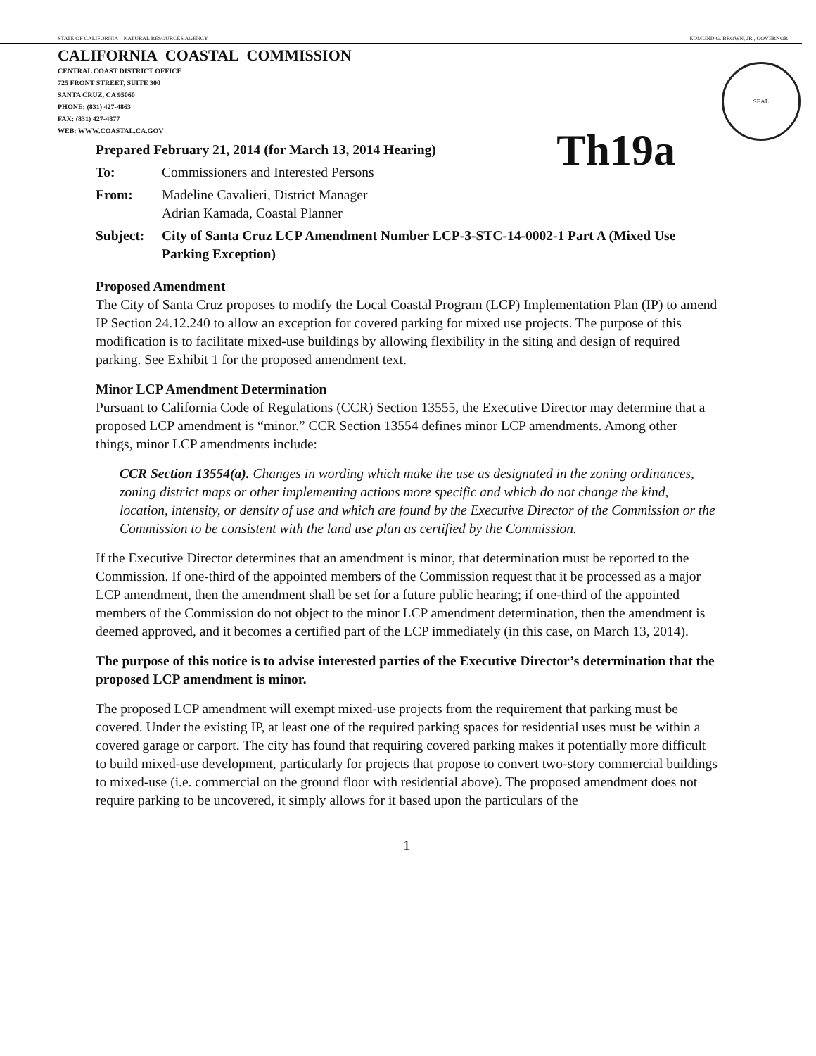STATE OF CALIFORNIA – NATURAL RESOURCES AGENCY EDMUND G. BROWN, JR., GOVERNOR
CALIFORNIA COASTAL COMMISSION
CENTRAL COAST DISTRICT OFFICE
725 FRONT STREET, SUITE 300
SANTA CRUZ, CA 95060
PHONE: (831) 427-4863
FAX: (831) 427-4877
WEB: WWW.COASTAL.CA.GOV
SEAL
Prepared February 21, 2014 (for March 13, 2014 Hearing) Th19a
To: Commissioners and Interested Persons
From: Madeline Cavalieri, District Manager
Adrian Kamada, Coastal Planner
Subject: City of Santa Cruz LCP Amendment Number LCP-3-STC-14-0002-1 Part A (Mixed Use Parking Exception)
Proposed Amendment
The City of Santa Cruz proposes to modify the Local Coastal Program (LCP) Implementation Plan (IP) to amend IP Section 24.12.240 to allow an exception for covered parking for mixed use projects. The purpose of this modification is to facilitate mixed-use buildings by allowing flexibility in the siting and design of required parking. See Exhibit 1 for the proposed amendment text.
Minor LCP Amendment Determination
Pursuant to California Code of Regulations (CCR) Section 13555, the Executive Director may determine that a proposed LCP amendment is “minor.” CCR Section 13554 defines minor LCP amendments. Among other things, minor LCP amendments include:
CCR Section 13554(a). Changes in wording which make the use as designated in the zoning ordinances, zoning district maps or other implementing actions more specific and which do not change the kind, location, intensity, or density of use and which are found by the Executive Director of the Commission or the Commission to be consistent with the land use plan as certified by the Commission.
If the Executive Director determines that an amendment is minor, that determination must be reported to the Commission. If one-third of the appointed members of the Commission request that it be processed as a major LCP amendment, then the amendment shall be set for a future public hearing; if one-third of the appointed members of the Commission do not object to the minor LCP amendment determination, then the amendment is deemed approved, and it becomes a certified part of the LCP immediately (in this case, on March 13, 2014).
The purpose of this notice is to advise interested parties of the Executive Director’s determination that the proposed LCP amendment is minor.
The proposed LCP amendment will exempt mixed-use projects from the requirement that parking must be covered. Under the existing IP, at least one of the required parking spaces for residential uses must be within a covered garage or carport. The city has found that requiring covered parking makes it potentially more difficult to build mixed-use development, particularly for projects that propose to convert two-story commercial buildings to mixed-use (i.e. commercial on the ground floor with residential above). The proposed amendment does not require parking to be uncovered, it simply allows for it based upon the particulars of the
1